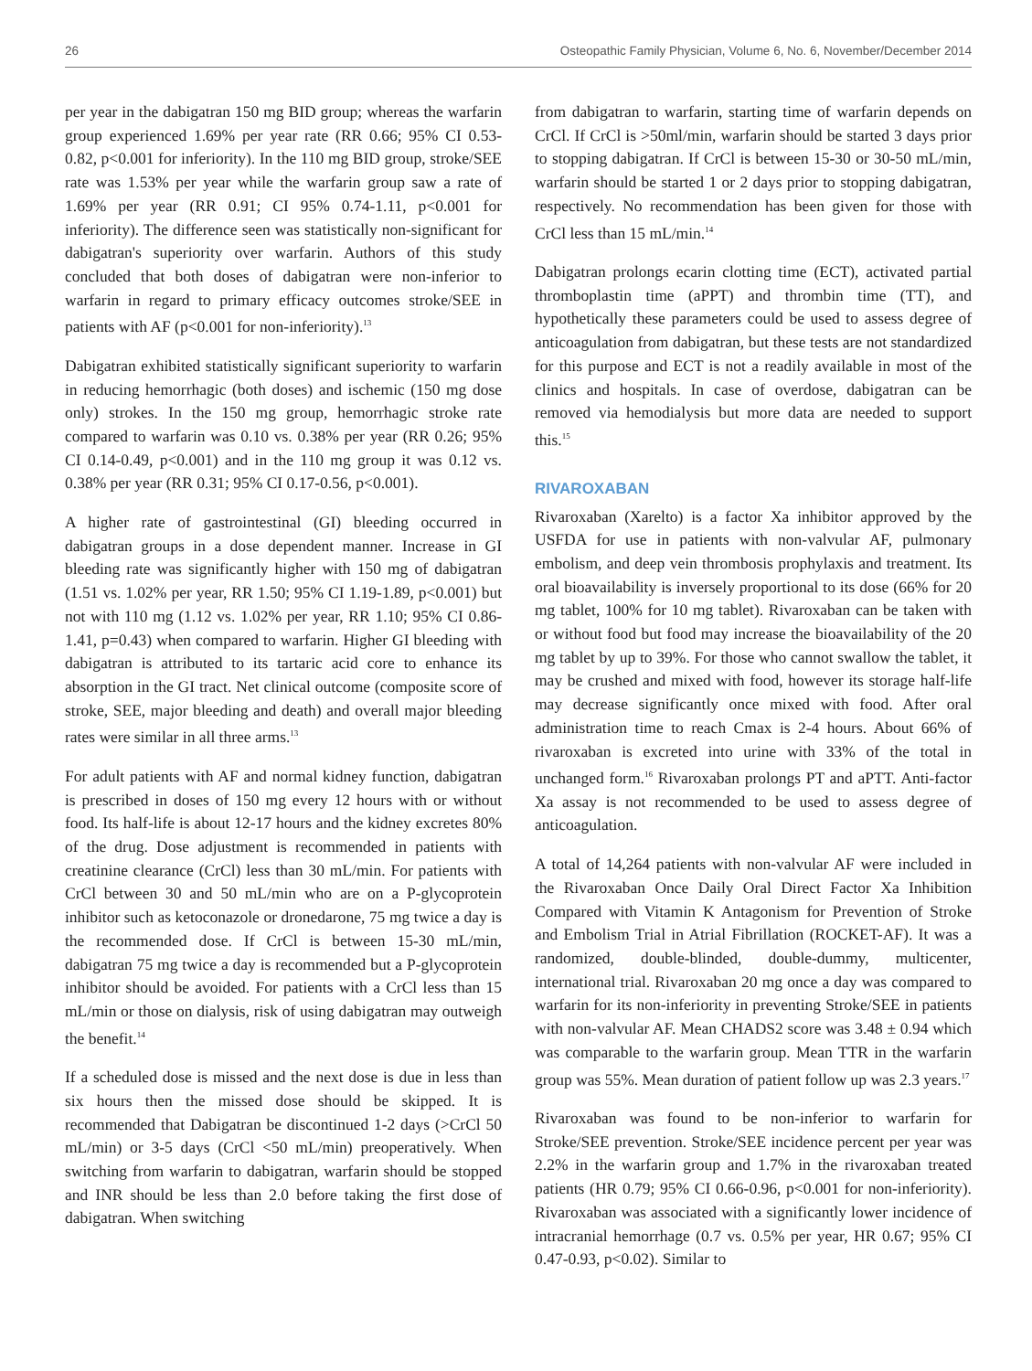26 Osteopathic Family Physician, Volume 6, No. 6, November/December 2014
per year in the dabigatran 150 mg BID group; whereas the warfarin group experienced 1.69% per year rate (RR 0.66; 95% CI 0.53-0.82, p<0.001 for inferiority). In the 110 mg BID group, stroke/SEE rate was 1.53% per year while the warfarin group saw a rate of 1.69% per year (RR 0.91; CI 95% 0.74-1.11, p<0.001 for inferiority). The difference seen was statistically non-significant for dabigatran's superiority over warfarin. Authors of this study concluded that both doses of dabigatran were non-inferior to warfarin in regard to primary efficacy outcomes stroke/SEE in patients with AF (p<0.001 for non-inferiority).<sup>13</sup>
Dabigatran exhibited statistically significant superiority to warfarin in reducing hemorrhagic (both doses) and ischemic (150 mg dose only) strokes. In the 150 mg group, hemorrhagic stroke rate compared to warfarin was 0.10 vs. 0.38% per year (RR 0.26; 95% CI 0.14-0.49, p<0.001) and in the 110 mg group it was 0.12 vs. 0.38% per year (RR 0.31; 95% CI 0.17-0.56, p<0.001).
A higher rate of gastrointestinal (GI) bleeding occurred in dabigatran groups in a dose dependent manner. Increase in GI bleeding rate was significantly higher with 150 mg of dabigatran (1.51 vs. 1.02% per year, RR 1.50; 95% CI 1.19-1.89, p<0.001) but not with 110 mg (1.12 vs. 1.02% per year, RR 1.10; 95% CI 0.86-1.41, p=0.43) when compared to warfarin. Higher GI bleeding with dabigatran is attributed to its tartaric acid core to enhance its absorption in the GI tract. Net clinical outcome (composite score of stroke, SEE, major bleeding and death) and overall major bleeding rates were similar in all three arms.<sup>13</sup>
For adult patients with AF and normal kidney function, dabigatran is prescribed in doses of 150 mg every 12 hours with or without food. Its half-life is about 12-17 hours and the kidney excretes 80% of the drug. Dose adjustment is recommended in patients with creatinine clearance (CrCl) less than 30 mL/min. For patients with CrCl between 30 and 50 mL/min who are on a P-glycoprotein inhibitor such as ketoconazole or dronedarone, 75 mg twice a day is the recommended dose. If CrCl is between 15-30 mL/min, dabigatran 75 mg twice a day is recommended but a P-glycoprotein inhibitor should be avoided. For patients with a CrCl less than 15 mL/min or those on dialysis, risk of using dabigatran may outweigh the benefit.<sup>14</sup>
If a scheduled dose is missed and the next dose is due in less than six hours then the missed dose should be skipped. It is recommended that Dabigatran be discontinued 1-2 days (>CrCl 50 mL/min) or 3-5 days (CrCl <50 mL/min) preoperatively. When switching from warfarin to dabigatran, warfarin should be stopped and INR should be less than 2.0 before taking the first dose of dabigatran. When switching
from dabigatran to warfarin, starting time of warfarin depends on CrCl. If CrCl is >50ml/min, warfarin should be started 3 days prior to stopping dabigatran. If CrCl is between 15-30 or 30-50 mL/min, warfarin should be started 1 or 2 days prior to stopping dabigatran, respectively. No recommendation has been given for those with CrCl less than 15 mL/min.<sup>14</sup>
Dabigatran prolongs ecarin clotting time (ECT), activated partial thromboplastin time (aPPT) and thrombin time (TT), and hypothetically these parameters could be used to assess degree of anticoagulation from dabigatran, but these tests are not standardized for this purpose and ECT is not a readily available in most of the clinics and hospitals. In case of overdose, dabigatran can be removed via hemodialysis but more data are needed to support this.<sup>15</sup>
RIVAROXABAN
Rivaroxaban (Xarelto) is a factor Xa inhibitor approved by the USFDA for use in patients with non-valvular AF, pulmonary embolism, and deep vein thrombosis prophylaxis and treatment. Its oral bioavailability is inversely proportional to its dose (66% for 20 mg tablet, 100% for 10 mg tablet). Rivaroxaban can be taken with or without food but food may increase the bioavailability of the 20 mg tablet by up to 39%. For those who cannot swallow the tablet, it may be crushed and mixed with food, however its storage half-life may decrease significantly once mixed with food. After oral administration time to reach Cmax is 2-4 hours. About 66% of rivaroxaban is excreted into urine with 33% of the total in unchanged form.<sup>16</sup> Rivaroxaban prolongs PT and aPTT. Anti-factor Xa assay is not recommended to be used to assess degree of anticoagulation.
A total of 14,264 patients with non-valvular AF were included in the Rivaroxaban Once Daily Oral Direct Factor Xa Inhibition Compared with Vitamin K Antagonism for Prevention of Stroke and Embolism Trial in Atrial Fibrillation (ROCKET-AF). It was a randomized, double-blinded, double-dummy, multicenter, international trial. Rivaroxaban 20 mg once a day was compared to warfarin for its non-inferiority in preventing Stroke/SEE in patients with non-valvular AF. Mean CHADS2 score was 3.48 ± 0.94 which was comparable to the warfarin group. Mean TTR in the warfarin group was 55%. Mean duration of patient follow up was 2.3 years.<sup>17</sup>
Rivaroxaban was found to be non-inferior to warfarin for Stroke/SEE prevention. Stroke/SEE incidence percent per year was 2.2% in the warfarin group and 1.7% in the rivaroxaban treated patients (HR 0.79; 95% CI 0.66-0.96, p<0.001 for non-inferiority). Rivaroxaban was associated with a significantly lower incidence of intracranial hemorrhage (0.7 vs. 0.5% per year, HR 0.67; 95% CI 0.47-0.93, p<0.02). Similar to